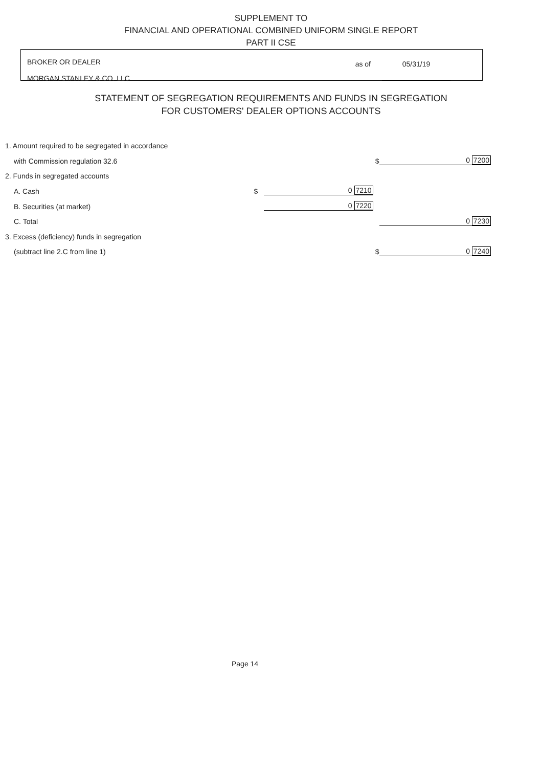SUPPLEMENT TO
FINANCIAL AND OPERATIONAL COMBINED UNIFORM SINGLE REPORT
PART II CSE
BROKER OR DEALER
MORGAN STANLEY & CO. LLC
as of 05/31/19
STATEMENT OF SEGREGATION REQUIREMENTS AND FUNDS IN SEGREGATION
FOR CUSTOMERS' DEALER OPTIONS ACCOUNTS
| 1. Amount required to be segregated in accordance | | | | |
| with Commission regulation 32.6 | | | $ | 0 7200 |
| 2. Funds in segregated accounts | | | | |
| A. Cash | $ | 0 7210 | | |
| B. Securities (at market) | | 0 7220 | | |
| C. Total | | | | 0 7230 |
| 3. Excess (deficiency) funds in segregation | | | | |
| (subtract line 2.C from line 1) | | | $ | 0 7240 |
Page 14